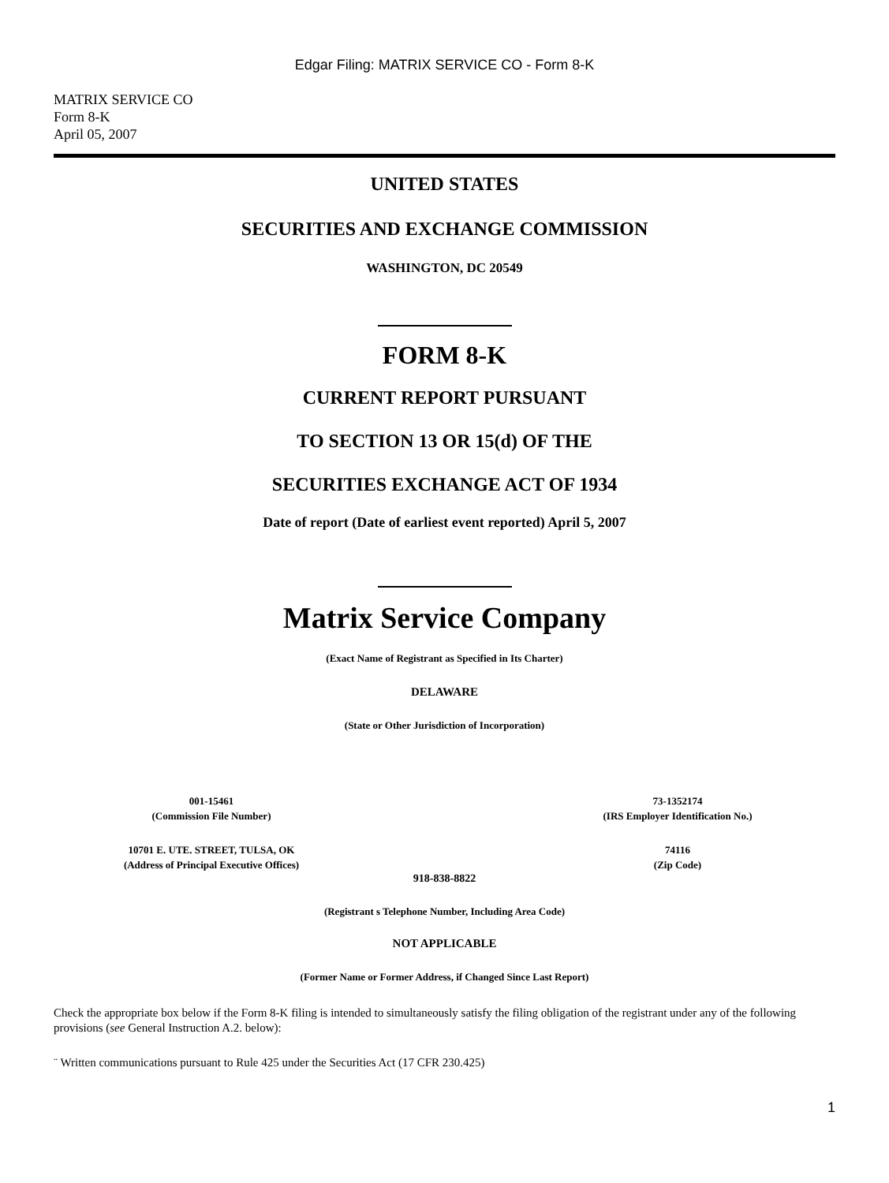Edgar Filing: MATRIX SERVICE CO - Form 8-K
MATRIX SERVICE CO
Form 8-K
April 05, 2007
UNITED STATES
SECURITIES AND EXCHANGE COMMISSION
WASHINGTON, DC 20549
FORM 8-K
CURRENT REPORT PURSUANT
TO SECTION 13 OR 15(d) OF THE
SECURITIES EXCHANGE ACT OF 1934
Date of report (Date of earliest event reported) April 5, 2007
Matrix Service Company
(Exact Name of Registrant as Specified in Its Charter)
DELAWARE
(State or Other Jurisdiction of Incorporation)
001-15461
(Commission File Number)
73-1352174
(IRS Employer Identification No.)
10701 E. UTE. STREET, TULSA, OK
(Address of Principal Executive Offices)
74116
(Zip Code)
918-838-8822
(Registrant s Telephone Number, Including Area Code)
NOT APPLICABLE
(Former Name or Former Address, if Changed Since Last Report)
Check the appropriate box below if the Form 8-K filing is intended to simultaneously satisfy the filing obligation of the registrant under any of the following provisions (see General Instruction A.2. below):
¨ Written communications pursuant to Rule 425 under the Securities Act (17 CFR 230.425)
1